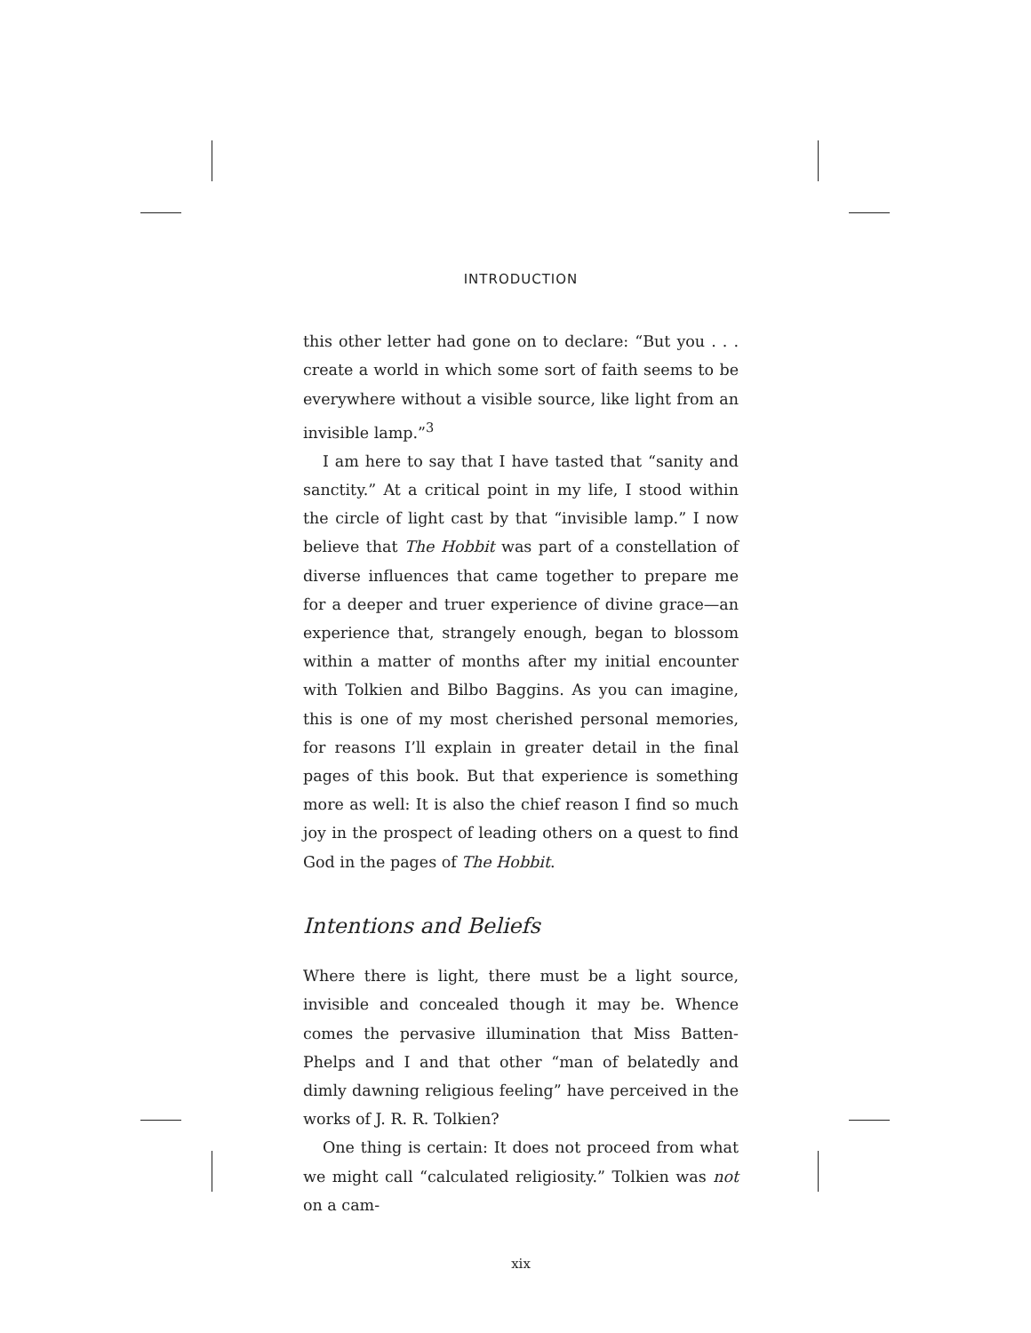INTRODUCTION
this other letter had gone on to declare: “But you . . . create a world in which some sort of faith seems to be everywhere without a visible source, like light from an invisible lamp.”<sup>3</sup>
I am here to say that I have tasted that “sanity and sanctity.” At a critical point in my life, I stood within the circle of light cast by that “invisible lamp.” I now believe that The Hobbit was part of a constellation of diverse influences that came together to prepare me for a deeper and truer experience of divine grace—an experience that, strangely enough, began to blossom within a matter of months after my initial encounter with Tolkien and Bilbo Baggins. As you can imagine, this is one of my most cherished personal memories, for reasons I’ll explain in greater detail in the final pages of this book. But that experience is something more as well: It is also the chief reason I find so much joy in the prospect of leading others on a quest to find God in the pages of The Hobbit.
Intentions and Beliefs
Where there is light, there must be a light source, invisible and concealed though it may be. Whence comes the pervasive illumination that Miss Batten-Phelps and I and that other “man of belatedly and dimly dawning religious feeling” have perceived in the works of J. R. R. Tolkien?
One thing is certain: It does not proceed from what we might call “calculated religiosity.” Tolkien was not on a cam-
xix